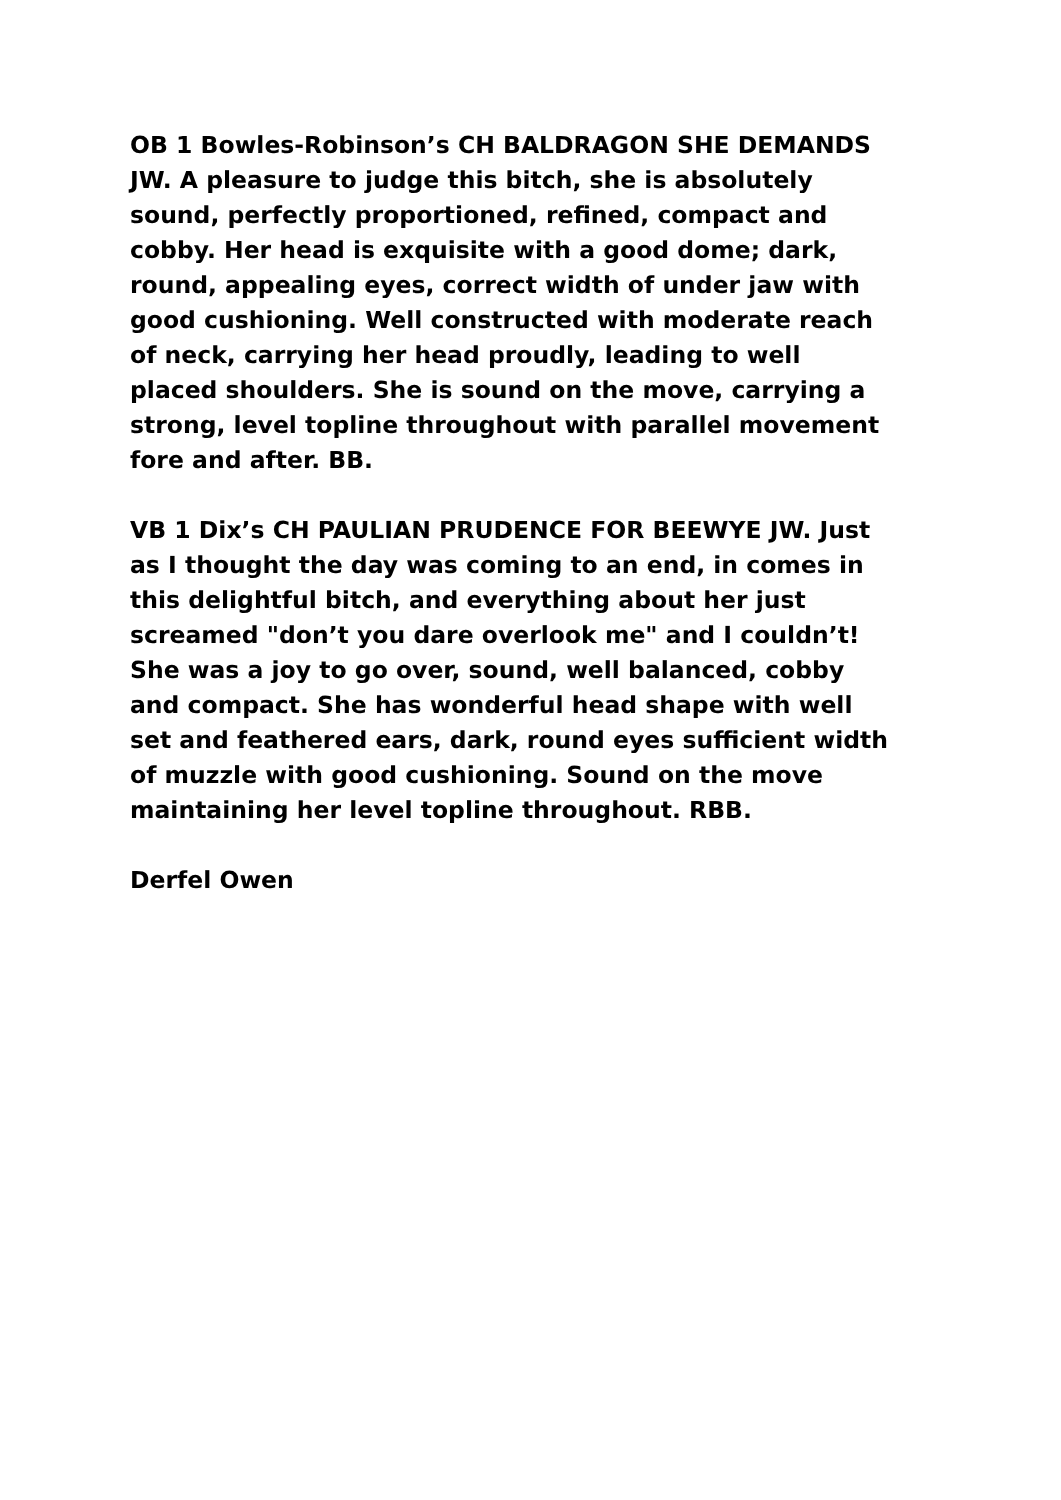OB 1 Bowles-Robinson’s CH BALDRAGON SHE DEMANDS JW. A pleasure to judge this bitch, she is absolutely sound, perfectly proportioned, refined, compact and cobby. Her head is exquisite with a good dome; dark, round, appealing eyes, correct width of under jaw with good cushioning. Well constructed with moderate reach of neck, carrying her head proudly, leading to well placed shoulders. She is sound on the move, carrying a strong, level topline throughout with parallel movement fore and after. BB.
VB 1 Dix’s CH PAULIAN PRUDENCE FOR BEEWYE JW. Just as I thought the day was coming to an end, in comes in this delightful bitch, and everything about her just screamed "don’t you dare overlook me" and I couldn’t! She was a joy to go over, sound, well balanced, cobby and compact. She has wonderful head shape with well set and feathered ears, dark, round eyes sufficient width of muzzle with good cushioning. Sound on the move maintaining her level topline throughout. RBB.
Derfel Owen